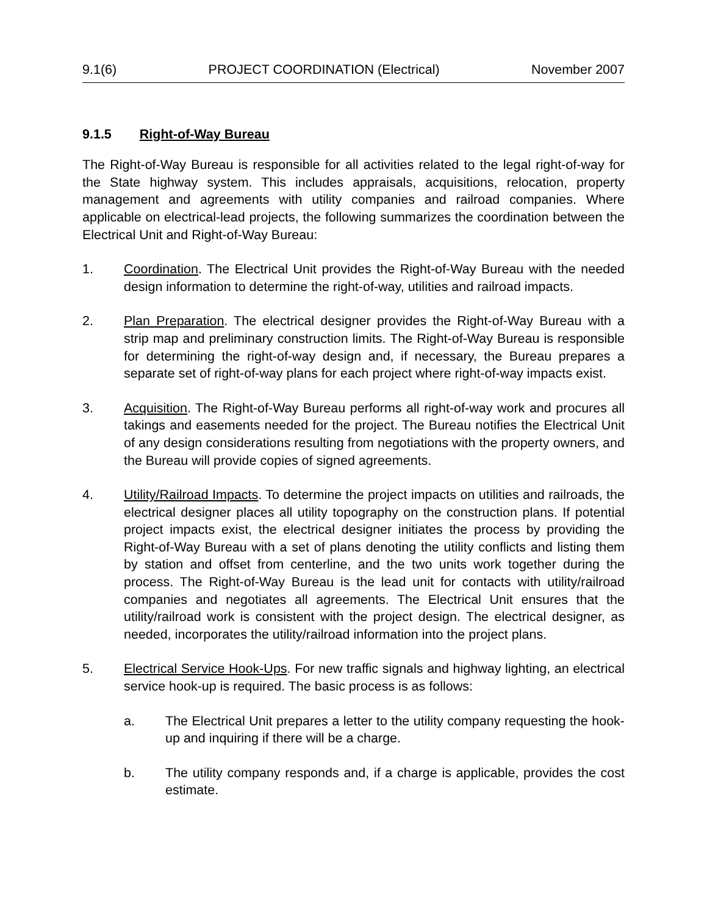9.1(6) PROJECT COORDINATION (Electrical) November 2007
9.1.5 Right-of-Way Bureau
The Right-of-Way Bureau is responsible for all activities related to the legal right-of-way for the State highway system. This includes appraisals, acquisitions, relocation, property management and agreements with utility companies and railroad companies. Where applicable on electrical-lead projects, the following summarizes the coordination between the Electrical Unit and Right-of-Way Bureau:
1. Coordination. The Electrical Unit provides the Right-of-Way Bureau with the needed design information to determine the right-of-way, utilities and railroad impacts.
2. Plan Preparation. The electrical designer provides the Right-of-Way Bureau with a strip map and preliminary construction limits. The Right-of-Way Bureau is responsible for determining the right-of-way design and, if necessary, the Bureau prepares a separate set of right-of-way plans for each project where right-of-way impacts exist.
3. Acquisition. The Right-of-Way Bureau performs all right-of-way work and procures all takings and easements needed for the project. The Bureau notifies the Electrical Unit of any design considerations resulting from negotiations with the property owners, and the Bureau will provide copies of signed agreements.
4. Utility/Railroad Impacts. To determine the project impacts on utilities and railroads, the electrical designer places all utility topography on the construction plans. If potential project impacts exist, the electrical designer initiates the process by providing the Right-of-Way Bureau with a set of plans denoting the utility conflicts and listing them by station and offset from centerline, and the two units work together during the process. The Right-of-Way Bureau is the lead unit for contacts with utility/railroad companies and negotiates all agreements. The Electrical Unit ensures that the utility/railroad work is consistent with the project design. The electrical designer, as needed, incorporates the utility/railroad information into the project plans.
5. Electrical Service Hook-Ups. For new traffic signals and highway lighting, an electrical service hook-up is required. The basic process is as follows:
a. The Electrical Unit prepares a letter to the utility company requesting the hook-up and inquiring if there will be a charge.
b. The utility company responds and, if a charge is applicable, provides the cost estimate.